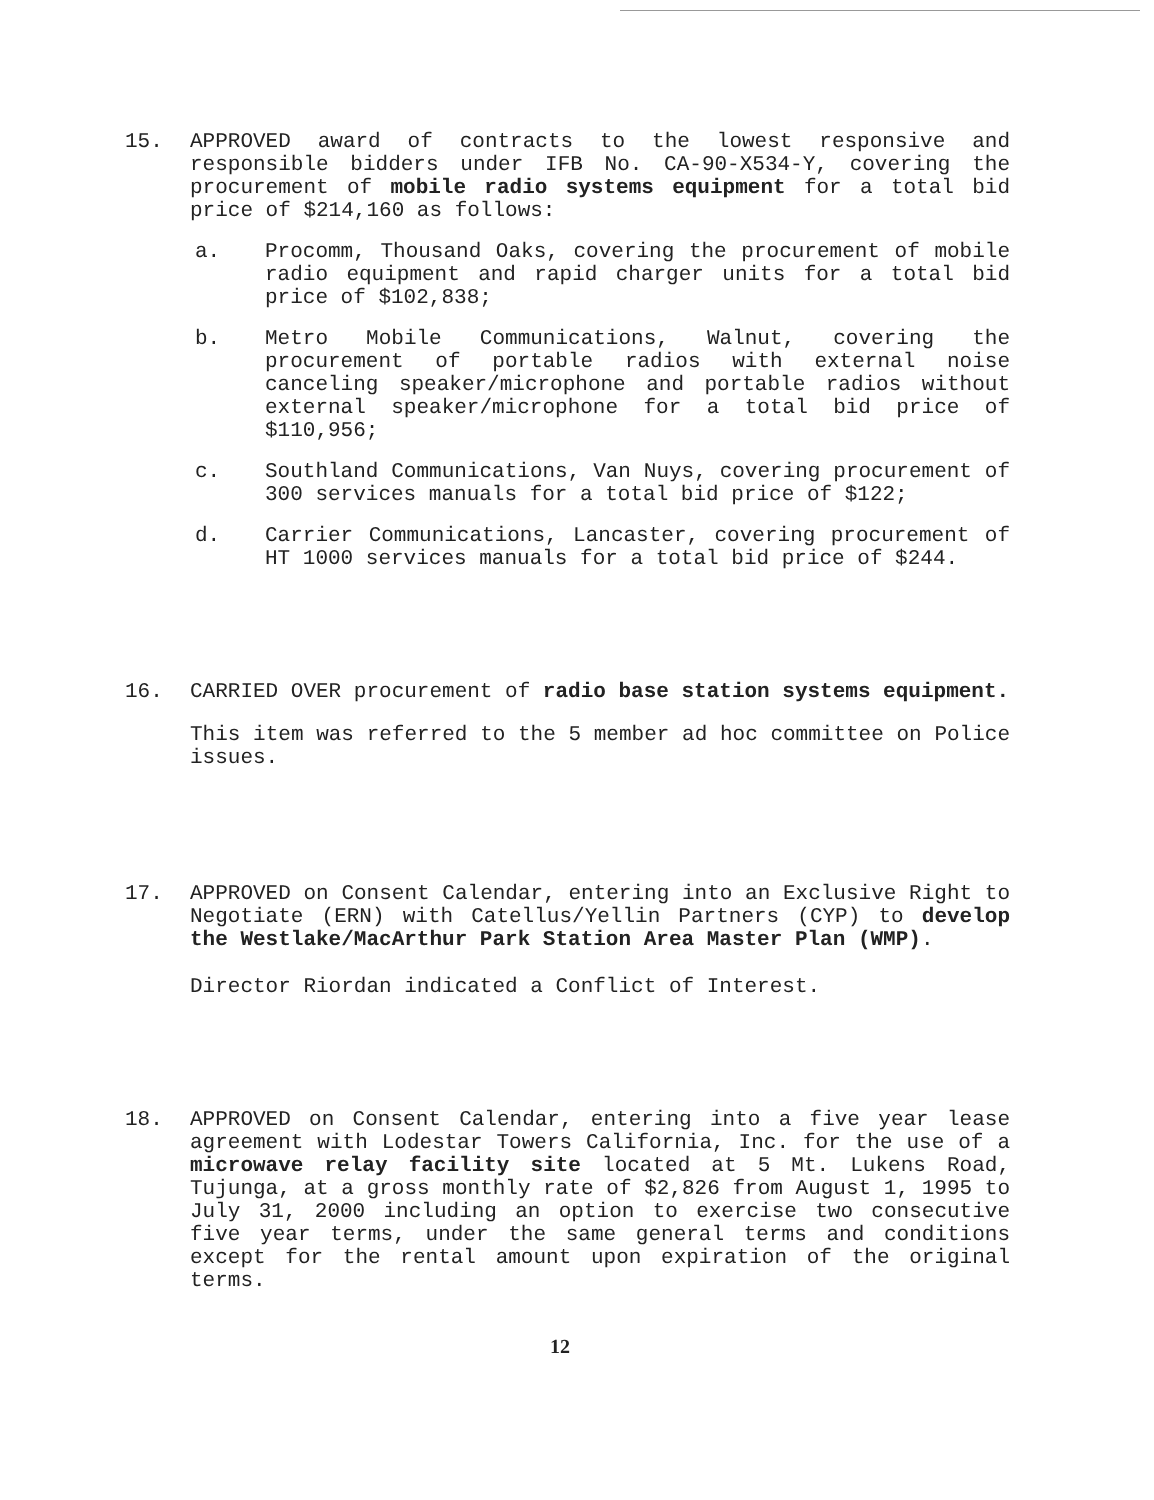15. APPROVED award of contracts to the lowest responsive and responsible bidders under IFB No. CA-90-X534-Y, covering the procurement of mobile radio systems equipment for a total bid price of $214,160 as follows:
a. Procomm, Thousand Oaks, covering the procurement of mobile radio equipment and rapid charger units for a total bid price of $102,838;
b. Metro Mobile Communications, Walnut, covering the procurement of portable radios with external noise canceling speaker/microphone and portable radios without external speaker/microphone for a total bid price of $110,956;
c. Southland Communications, Van Nuys, covering procurement of 300 services manuals for a total bid price of $122;
d. Carrier Communications, Lancaster, covering procurement of HT 1000 services manuals for a total bid price of $244.
16. CARRIED OVER procurement of radio base station systems equipment.
This item was referred to the 5 member ad hoc committee on Police issues.
17. APPROVED on Consent Calendar, entering into an Exclusive Right to Negotiate (ERN) with Catellus/Yellin Partners (CYP) to develop the Westlake/MacArthur Park Station Area Master Plan (WMP).
Director Riordan indicated a Conflict of Interest.
18. APPROVED on Consent Calendar, entering into a five year lease agreement with Lodestar Towers California, Inc. for the use of a microwave relay facility site located at 5 Mt. Lukens Road, Tujunga, at a gross monthly rate of $2,826 from August 1, 1995 to July 31, 2000 including an option to exercise two consecutive five year terms, under the same general terms and conditions except for the rental amount upon expiration of the original terms.
12